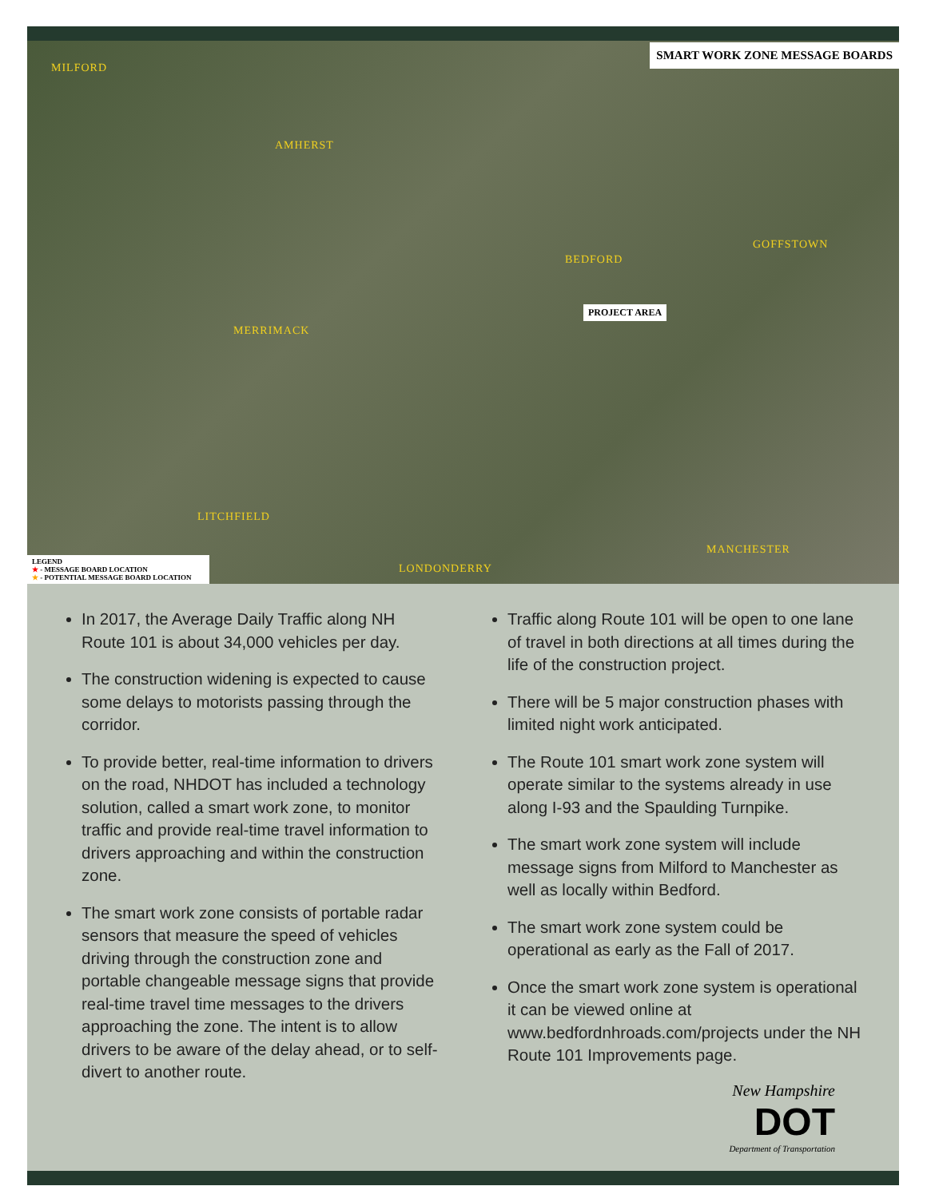SMART WORK ZONE MESSAGE BOARDS
MILFORD
AMHERST
BEDFORD
GOFFSTOWN
MERRIMACK
LITCHFIELD
LONDONDERRY
MANCHESTER
PROJECT AREA
LEGEND
★ - MESSAGE BOARD LOCATION
★ - POTENTIAL MESSAGE BOARD LOCATION
In 2017, the Average Daily Traffic along NH Route 101 is about 34,000 vehicles per day.
The construction widening is expected to cause some delays to motorists passing through the corridor.
To provide better, real-time information to drivers on the road, NHDOT has included a technology solution, called a smart work zone, to monitor traffic and provide real-time travel information to drivers approaching and within the construction zone.
The smart work zone consists of portable radar sensors that measure the speed of vehicles driving through the construction zone and portable changeable message signs that provide real-time travel time messages to the drivers approaching the zone. The intent is to allow drivers to be aware of the delay ahead, or to self-divert to another route.
Traffic along Route 101 will be open to one lane of travel in both directions at all times during the life of the construction project.
There will be 5 major construction phases with limited night work anticipated.
The Route 101 smart work zone system will operate similar to the systems already in use along I-93 and the Spaulding Turnpike.
The smart work zone system will include message signs from Milford to Manchester as well as locally within Bedford.
The smart work zone system could be operational as early as the Fall of 2017.
Once the smart work zone system is operational it can be viewed online at www.bedfordnhroads.com/projects under the NH Route 101 Improvements page.
New Hampshire
DOT
Department of Transportation